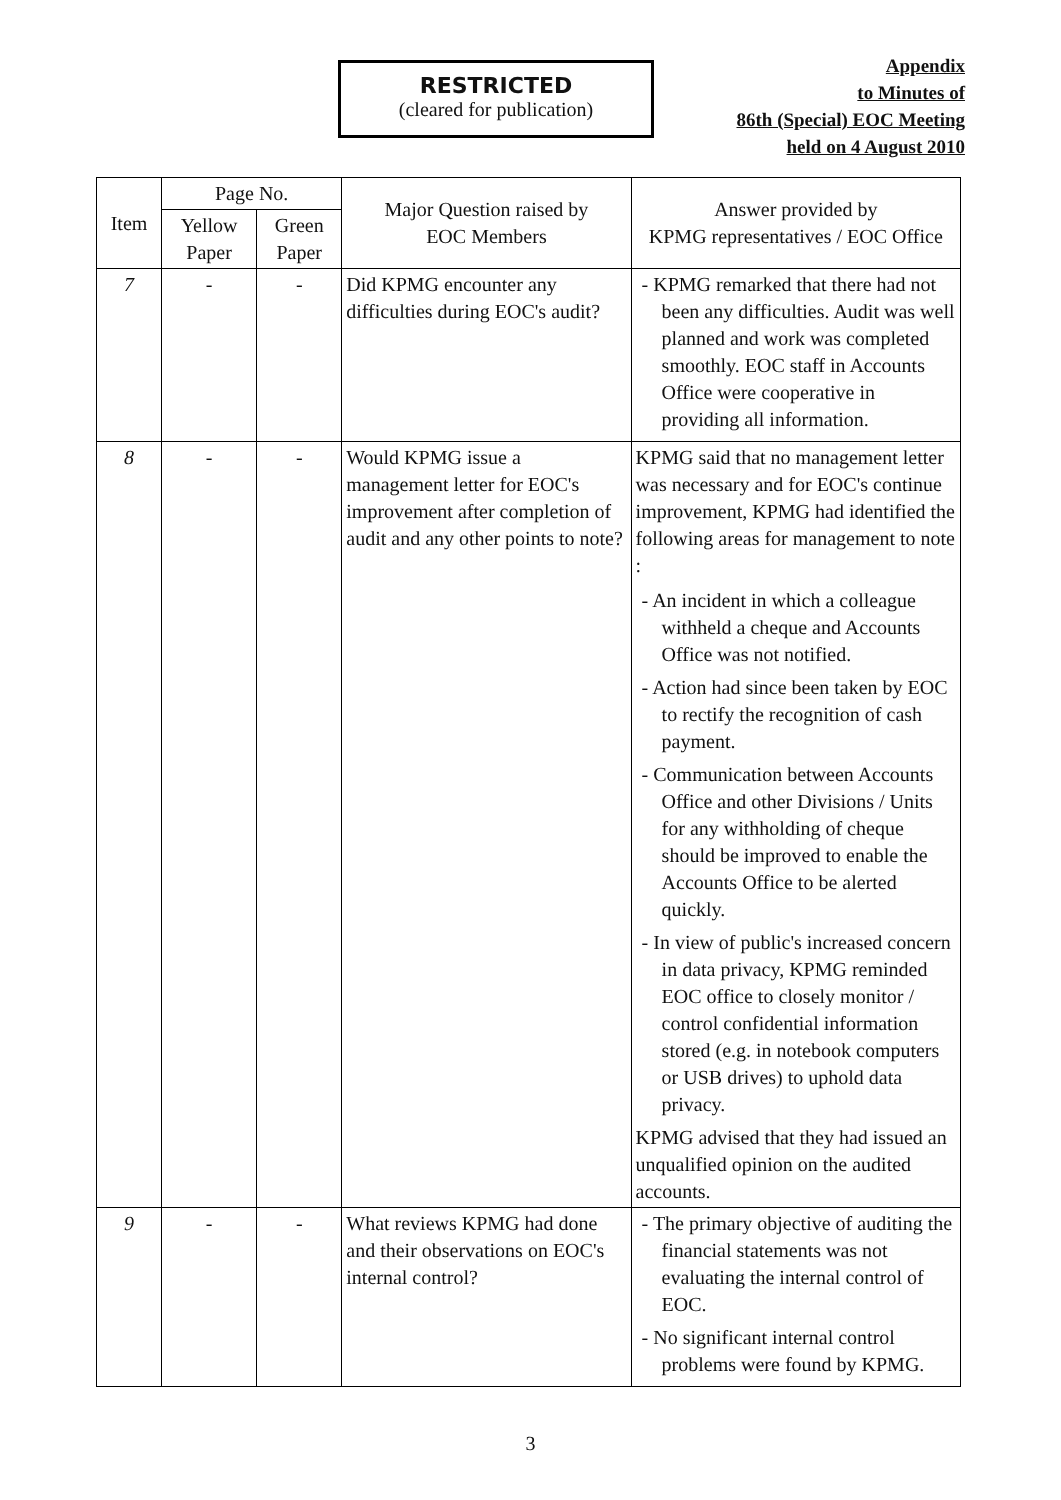RESTRICTED
(cleared for publication)
Appendix
to Minutes of
86th (Special) EOC Meeting
held on 4 August 2010
| Item | Page No. | | Major Question raised by EOC Members | Answer provided by KPMG representatives / EOC Office |
| --- | --- | --- | --- | --- |
| | Yellow Paper | Green Paper | | |
| 7 | - | - | Did KPMG encounter any difficulties during EOC's audit? | - KPMG remarked that there had not been any difficulties. Audit was well planned and work was completed smoothly. EOC staff in Accounts Office were cooperative in providing all information. |
| 8 | - | - | Would KPMG issue a management letter for EOC's improvement after completion of audit and any other points to note? | KPMG said that no management letter was necessary and for EOC's continue improvement, KPMG had identified the following areas for management to note : - An incident in which a colleague withheld a cheque and Accounts Office was not notified. - Action had since been taken by EOC to rectify the recognition of cash payment. - Communication between Accounts Office and other Divisions / Units for any withholding of cheque should be improved to enable the Accounts Office to be alerted quickly. - In view of public's increased concern in data privacy, KPMG reminded EOC office to closely monitor / control confidential information stored (e.g. in notebook computers or USB drives) to uphold data privacy. KPMG advised that they had issued an unqualified opinion on the audited accounts. |
| 9 | - | - | What reviews KPMG had done and their observations on EOC's internal control? | - The primary objective of auditing the financial statements was not evaluating the internal control of EOC. - No significant internal control problems were found by KPMG. |
3